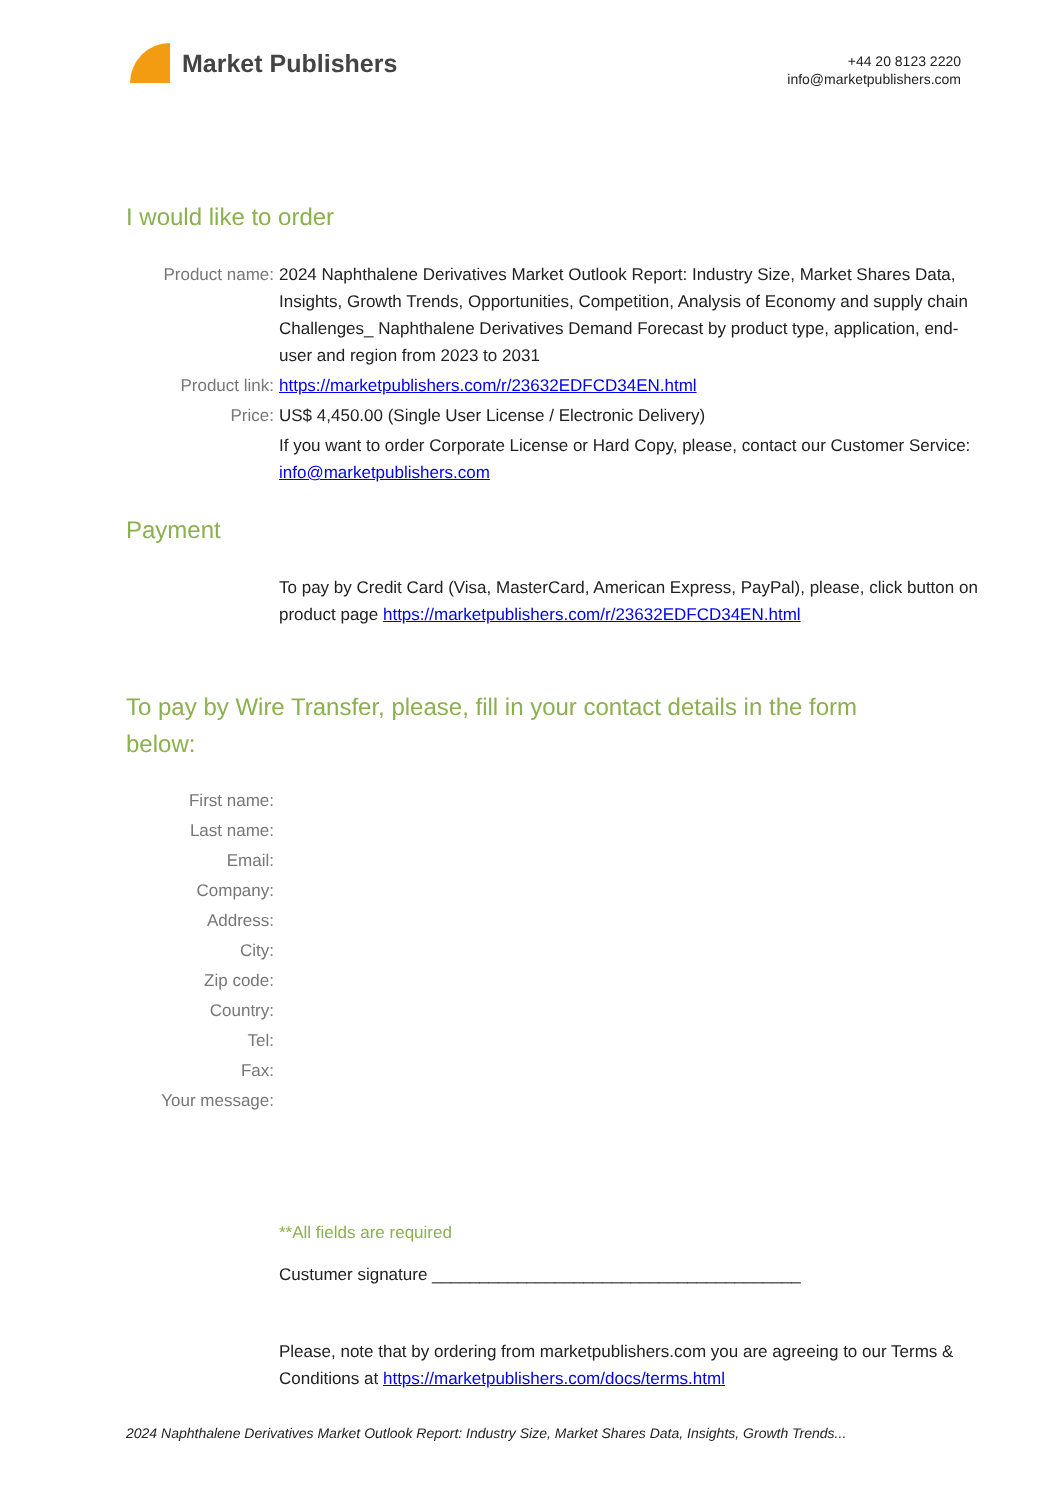Market Publishers
+44 20 8123 2220
info@marketpublishers.com
I would like to order
Product name: 2024 Naphthalene Derivatives Market Outlook Report: Industry Size, Market Shares Data, Insights, Growth Trends, Opportunities, Competition, Analysis of Economy and supply chain Challenges_ Naphthalene Derivatives Demand Forecast by product type, application, end-user and region from 2023 to 2031
Product link: https://marketpublishers.com/r/23632EDFCD34EN.html
Price: US$ 4,450.00 (Single User License / Electronic Delivery)
If you want to order Corporate License or Hard Copy, please, contact our Customer Service:
info@marketpublishers.com
Payment
To pay by Credit Card (Visa, MasterCard, American Express, PayPal), please, click button on product page https://marketpublishers.com/r/23632EDFCD34EN.html
To pay by Wire Transfer, please, fill in your contact details in the form below:
First name:
Last name:
Email:
Company:
Address:
City:
Zip code:
Country:
Tel:
Fax:
Your message:
**All fields are required
Custumer signature _______________________________________
Please, note that by ordering from marketpublishers.com you are agreeing to our Terms & Conditions at https://marketpublishers.com/docs/terms.html
2024 Naphthalene Derivatives Market Outlook Report: Industry Size, Market Shares Data, Insights, Growth Trends...